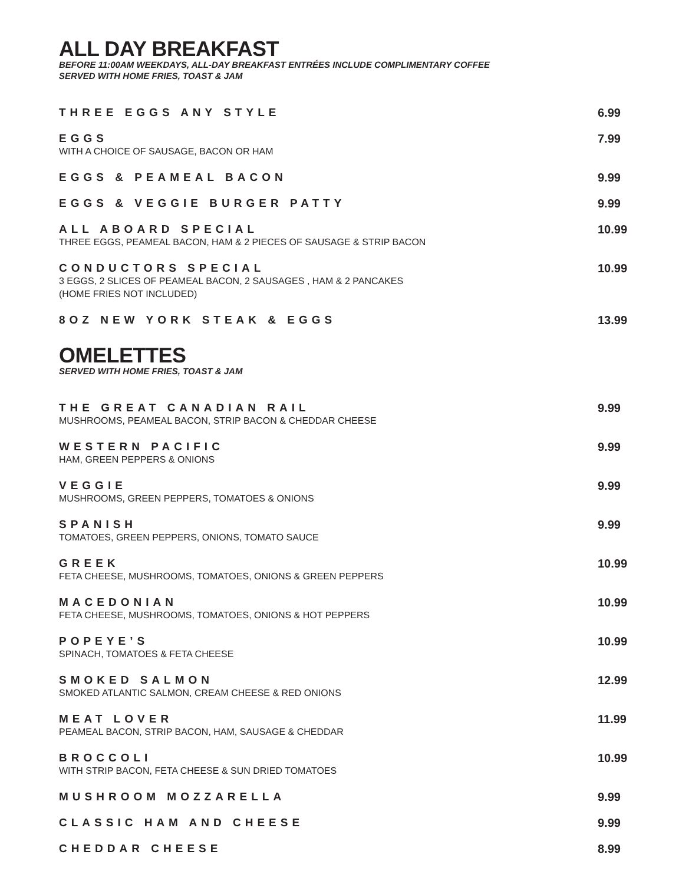ALL DAY BREAKFAST
BEFORE 11:00AM WEEKDAYS, ALL-DAY BREAKFAST ENTRÉES INCLUDE COMPLIMENTARY COFFEE
SERVED WITH HOME FRIES, TOAST & JAM
THREE EGGS ANY STYLE
6.99
EGGS
WITH A CHOICE OF SAUSAGE, BACON OR HAM
7.99
EGGS & PEAMEAL BACON
9.99
EGGS & VEGGIE BURGER PATTY
9.99
ALL ABOARD SPECIAL
THREE EGGS, PEAMEAL BACON, HAM & 2 PIECES OF SAUSAGE & STRIP BACON
10.99
CONDUCTORS SPECIAL
3 EGGS, 2 SLICES OF PEAMEAL BACON, 2 SAUSAGES , HAM & 2 PANCAKES
(HOME FRIES NOT INCLUDED)
10.99
8OZ NEW YORK STEAK & EGGS
13.99
OMELETTES
SERVED WITH HOME FRIES, TOAST & JAM
THE GREAT CANADIAN RAIL
MUSHROOMS, PEAMEAL BACON, STRIP BACON & CHEDDAR CHEESE
9.99
WESTERN PACIFIC
HAM, GREEN PEPPERS & ONIONS
9.99
VEGGIE
MUSHROOMS, GREEN PEPPERS, TOMATOES & ONIONS
9.99
SPANISH
TOMATOES, GREEN PEPPERS, ONIONS, TOMATO SAUCE
9.99
GREEK
FETA CHEESE, MUSHROOMS, TOMATOES, ONIONS & GREEN PEPPERS
10.99
MACEDONIAN
FETA CHEESE, MUSHROOMS, TOMATOES, ONIONS & HOT PEPPERS
10.99
POPEYE’S
SPINACH, TOMATOES & FETA CHEESE
10.99
SMOKED SALMON
SMOKED ATLANTIC SALMON, CREAM CHEESE & RED ONIONS
12.99
MEAT LOVER
PEAMEAL BACON, STRIP BACON, HAM, SAUSAGE & CHEDDAR
11.99
BROCCOLI
WITH STRIP BACON, FETA CHEESE & SUN DRIED TOMATOES
10.99
MUSHROOM MOZZARELLA
9.99
CLASSIC HAM AND CHEESE
9.99
CHEDDAR CHEESE
8.99